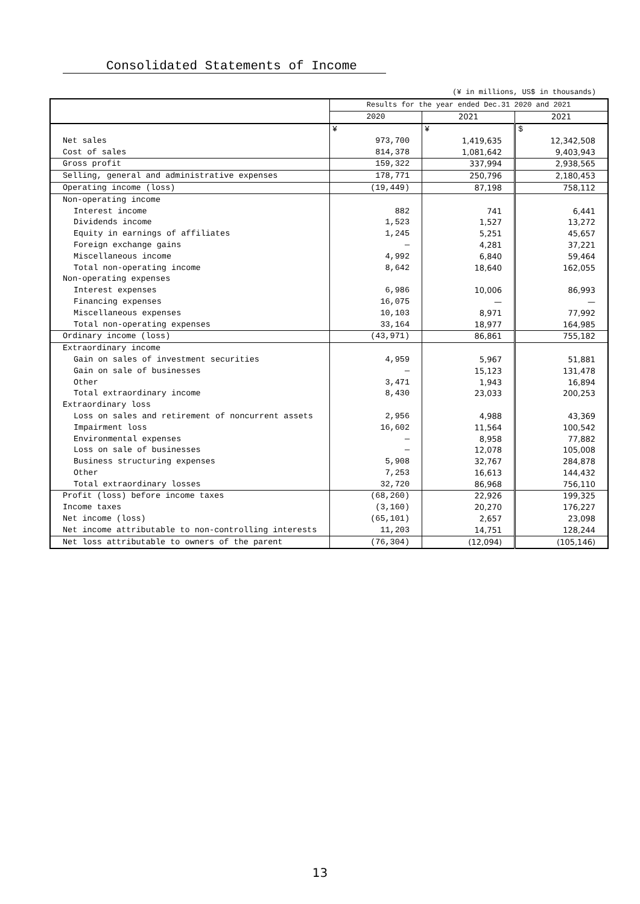Consolidated Statements of Income
(¥ in millions, US$ in thousands)
| | Results for the year ended Dec.31 2020 and 2021 | | |
| --- | --- | --- | --- |
| | 2020 | 2021 | 2021 |
| | ¥ | ¥ | $ |
| Net sales | 973,700 | 1,419,635 | 12,342,508 |
| Cost of sales | 814,378 | 1,081,642 | 9,403,943 |
| Gross profit | 159,322 | 337,994 | 2,938,565 |
| Selling, general and administrative expenses | 178,771 | 250,796 | 2,180,453 |
| Operating income (loss) | (19,449) | 87,198 | 758,112 |
| Non-operating income | | | |
| Interest income | 882 | 741 | 6,441 |
| Dividends income | 1,523 | 1,527 | 13,272 |
| Equity in earnings of affiliates | 1,245 | 5,251 | 45,657 |
| Foreign exchange gains | — | 4,281 | 37,221 |
| Miscellaneous income | 4,992 | 6,840 | 59,464 |
| Total non-operating income | 8,642 | 18,640 | 162,055 |
| Non-operating expenses | | | |
| Interest expenses | 6,986 | 10,006 | 86,993 |
| Financing expenses | 16,075 | — | — |
| Miscellaneous expenses | 10,103 | 8,971 | 77,992 |
| Total non-operating expenses | 33,164 | 18,977 | 164,985 |
| Ordinary income (loss) | (43,971) | 86,861 | 755,182 |
| Extraordinary income | | | |
| Gain on sales of investment securities | 4,959 | 5,967 | 51,881 |
| Gain on sale of businesses | — | 15,123 | 131,478 |
| Other | 3,471 | 1,943 | 16,894 |
| Total extraordinary income | 8,430 | 23,033 | 200,253 |
| Extraordinary loss | | | |
| Loss on sales and retirement of noncurrent assets | 2,956 | 4,988 | 43,369 |
| Impairment loss | 16,602 | 11,564 | 100,542 |
| Environmental expenses | — | 8,958 | 77,882 |
| Loss on sale of businesses | — | 12,078 | 105,008 |
| Business structuring expenses | 5,908 | 32,767 | 284,878 |
| Other | 7,253 | 16,613 | 144,432 |
| Total extraordinary losses | 32,720 | 86,968 | 756,110 |
| Profit (loss) before income taxes | (68,260) | 22,926 | 199,325 |
| Income taxes | (3,160) | 20,270 | 176,227 |
| Net income (loss) | (65,101) | 2,657 | 23,098 |
| Net income attributable to non-controlling interests | 11,203 | 14,751 | 128,244 |
| Net loss attributable to owners of the parent | (76,304) | (12,094) | (105,146) |
13